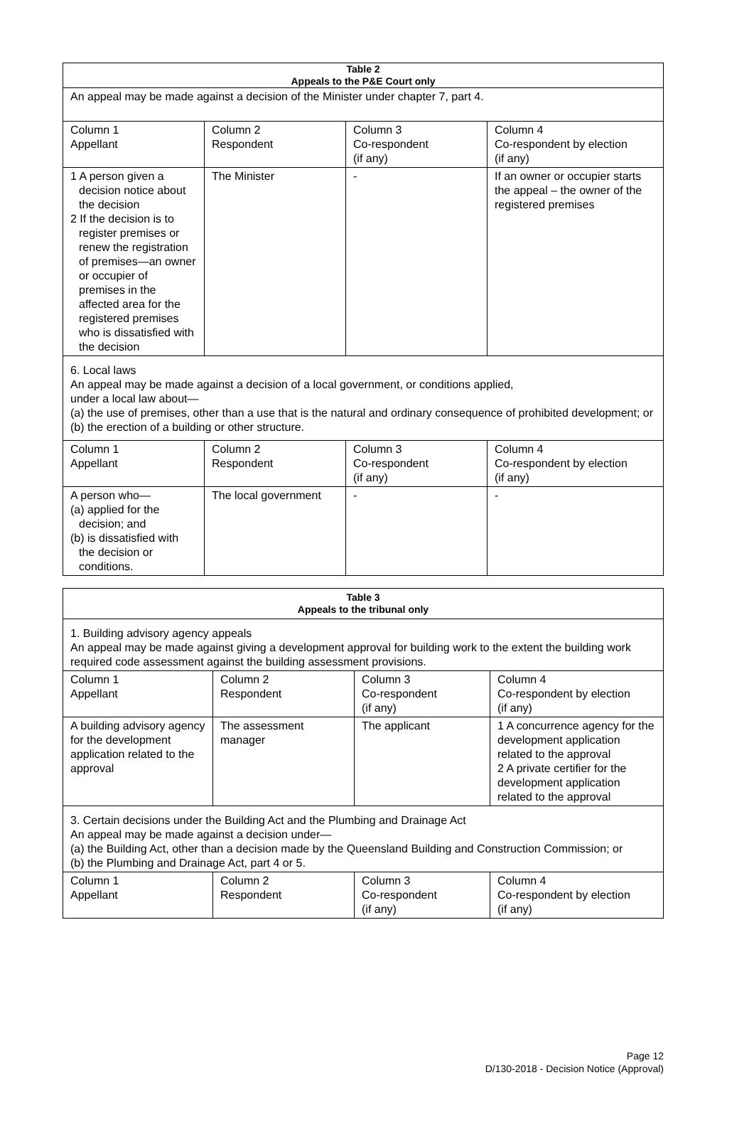| Table 2 Appeals to the P&E Court only | | | |
| --- | --- | --- | --- |
| An appeal may be made against a decision of the Minister under chapter 7, part 4. | | | |
| Column 1 Appellant | Column 2 Respondent | Column 3 Co-respondent (if any) | Column 4 Co-respondent by election (if any) |
| 1 A person given a decision notice about the decision 2 If the decision is to register premises or renew the registration of premises—an owner or occupier of premises in the affected area for the registered premises who is dissatisfied with the decision | The Minister | - | If an owner or occupier starts the appeal – the owner of the registered premises |
| 6. Local laws An appeal may be made against a decision of a local government, or conditions applied, under a local law about— (a) the use of premises, other than a use that is the natural and ordinary consequence of prohibited development; or (b) the erection of a building or other structure. | | | |
| Column 1 Appellant | Column 2 Respondent | Column 3 Co-respondent (if any) | Column 4 Co-respondent by election (if any) |
| A person who— (a) applied for the decision; and (b) is dissatisfied with the decision or conditions. | The local government | - | - |
| Table 3 Appeals to the tribunal only | | | |
| --- | --- | --- | --- |
| 1. Building advisory agency appeals An appeal may be made against giving a development approval for building work to the extent the building work required code assessment against the building assessment provisions. | | | |
| Column 1 Appellant | Column 2 Respondent | Column 3 Co-respondent (if any) | Column 4 Co-respondent by election (if any) |
| A building advisory agency for the development application related to the approval | The assessment manager | The applicant | 1 A concurrence agency for the development application related to the approval 2 A private certifier for the development application related to the approval |
| 3. Certain decisions under the Building Act and the Plumbing and Drainage Act An appeal may be made against a decision under— (a) the Building Act, other than a decision made by the Queensland Building and Construction Commission; or (b) the Plumbing and Drainage Act, part 4 or 5. | | | |
| Column 1 Appellant | Column 2 Respondent | Column 3 Co-respondent (if any) | Column 4 Co-respondent by election (if any) |
Page 12
D/130-2018 - Decision Notice (Approval)